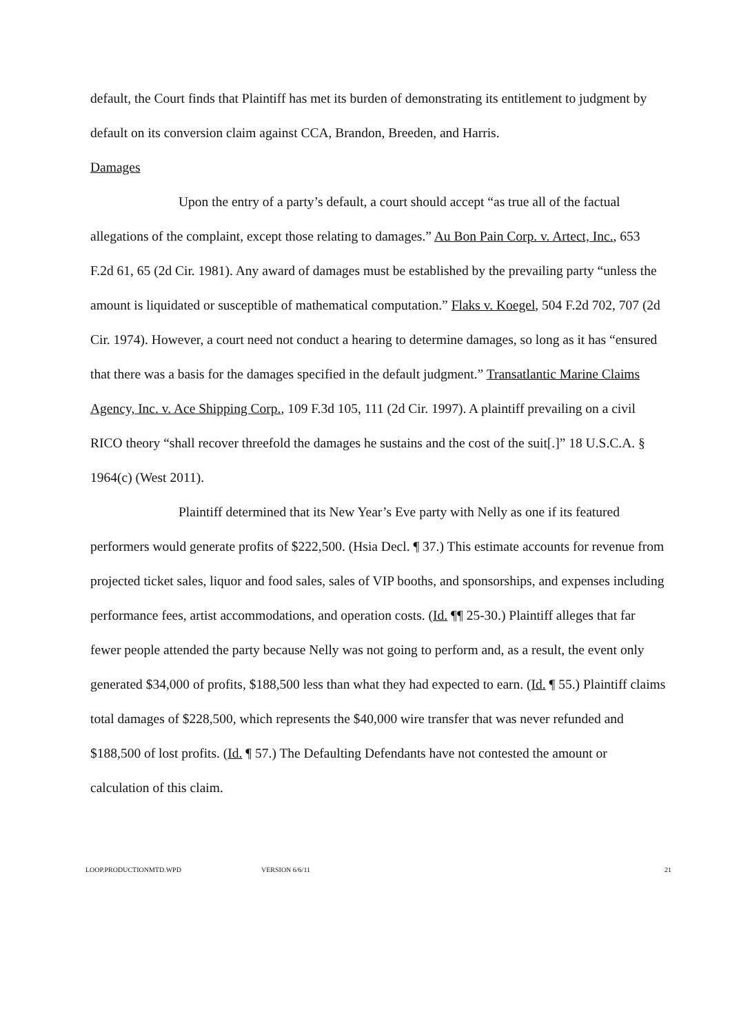default, the Court finds that Plaintiff has met its burden of demonstrating its entitlement to judgment by default on its conversion claim against CCA, Brandon, Breeden, and Harris.
Damages
Upon the entry of a party’s default, a court should accept “as true all of the factual allegations of the complaint, except those relating to damages.” Au Bon Pain Corp. v. Artect, Inc., 653 F.2d 61, 65 (2d Cir. 1981). Any award of damages must be established by the prevailing party “unless the amount is liquidated or susceptible of mathematical computation.” Flaks v. Koegel, 504 F.2d 702, 707 (2d Cir. 1974). However, a court need not conduct a hearing to determine damages, so long as it has “ensured that there was a basis for the damages specified in the default judgment.” Transatlantic Marine Claims Agency, Inc. v. Ace Shipping Corp., 109 F.3d 105, 111 (2d Cir. 1997). A plaintiff prevailing on a civil RICO theory “shall recover threefold the damages he sustains and the cost of the suit[.]” 18 U.S.C.A. § 1964(c) (West 2011).
Plaintiff determined that its New Year’s Eve party with Nelly as one if its featured performers would generate profits of $222,500. (Hsia Decl. ¶ 37.) This estimate accounts for revenue from projected ticket sales, liquor and food sales, sales of VIP booths, and sponsorships, and expenses including performance fees, artist accommodations, and operation costs. (Id. ¶¶ 25-30.) Plaintiff alleges that far fewer people attended the party because Nelly was not going to perform and, as a result, the event only generated $34,000 of profits, $188,500 less than what they had expected to earn. (Id. ¶ 55.) Plaintiff claims total damages of $228,500, which represents the $40,000 wire transfer that was never refunded and $188,500 of lost profits. (Id. ¶ 57.) The Defaulting Defendants have not contested the amount or calculation of this claim.
LOOP.PRODUCTIONMTD.WPD VERSION 6/6/11 21